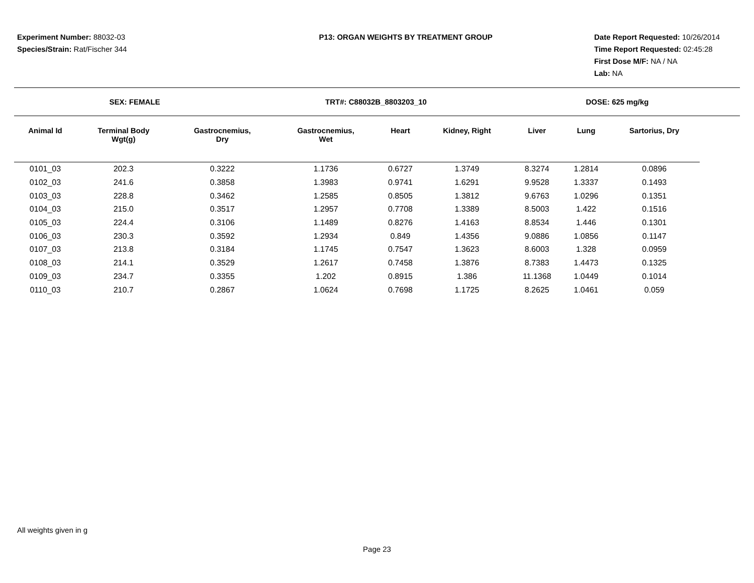Experiment Number: 88032-03
Species/Strain: Rat/Fischer 344
P13: ORGAN WEIGHTS BY TREATMENT GROUP
Date Report Requested: 10/26/2014
Time Report Requested: 02:45:28
First Dose M/F: NA / NA
Lab: NA
SEX: FEMALE TRT#: C88032B_8803203_10 DOSE: 625 mg/kg
| Animal Id | Terminal Body Wgt(g) | Gastrocnemius, Dry | Gastrocnemius, Wet | Heart | Kidney, Right | Liver | Lung | Sartorius, Dry |
| --- | --- | --- | --- | --- | --- | --- | --- | --- |
| 0101_03 | 202.3 | 0.3222 | 1.1736 | 0.6727 | 1.3749 | 8.3274 | 1.2814 | 0.0896 |
| 0102_03 | 241.6 | 0.3858 | 1.3983 | 0.9741 | 1.6291 | 9.9528 | 1.3337 | 0.1493 |
| 0103_03 | 228.8 | 0.3462 | 1.2585 | 0.8505 | 1.3812 | 9.6763 | 1.0296 | 0.1351 |
| 0104_03 | 215.0 | 0.3517 | 1.2957 | 0.7708 | 1.3389 | 8.5003 | 1.422 | 0.1516 |
| 0105_03 | 224.4 | 0.3106 | 1.1489 | 0.8276 | 1.4163 | 8.8534 | 1.446 | 0.1301 |
| 0106_03 | 230.3 | 0.3592 | 1.2934 | 0.849 | 1.4356 | 9.0886 | 1.0856 | 0.1147 |
| 0107_03 | 213.8 | 0.3184 | 1.1745 | 0.7547 | 1.3623 | 8.6003 | 1.328 | 0.0959 |
| 0108_03 | 214.1 | 0.3529 | 1.2617 | 0.7458 | 1.3876 | 8.7383 | 1.4473 | 0.1325 |
| 0109_03 | 234.7 | 0.3355 | 1.202 | 0.8915 | 1.386 | 11.1368 | 1.0449 | 0.1014 |
| 0110_03 | 210.7 | 0.2867 | 1.0624 | 0.7698 | 1.1725 | 8.2625 | 1.0461 | 0.059 |
All weights given in g
Page 23